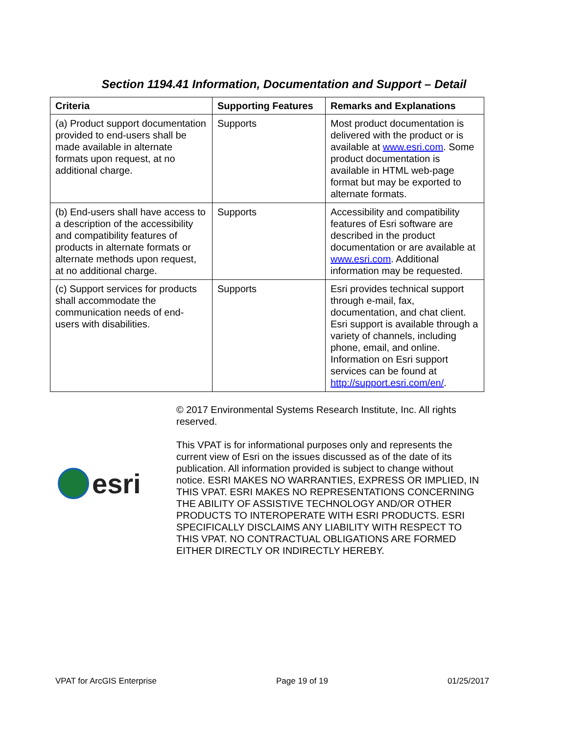Section 1194.41 Information, Documentation and Support – Detail
| Criteria | Supporting Features | Remarks and Explanations |
| --- | --- | --- |
| (a) Product support documentation provided to end-users shall be made available in alternate formats upon request, at no additional charge. | Supports | Most product documentation is delivered with the product or is available at www.esri.com . Some product documentation is available in HTML web-page format but may be exported to alternate formats. |
| (b) End-users shall have access to a description of the accessibility and compatibility features of products in alternate formats or alternate methods upon request, at no additional charge. | Supports | Accessibility and compatibility features of Esri software are described in the product documentation or are available at www.esri.com . Additional information may be requested. |
| (c) Support services for products shall accommodate the communication needs of end-users with disabilities. | Supports | Esri provides technical support through e-mail, fax, documentation, and chat client. Esri support is available through a variety of channels, including phone, email, and online. Information on Esri support services can be found at http://support.esri.com/en/ . |
esri
© 2017 Environmental Systems Research Institute, Inc. All rights reserved.
This VPAT is for informational purposes only and represents the current view of Esri on the issues discussed as of the date of its publication. All information provided is subject to change without notice. ESRI MAKES NO WARRANTIES, EXPRESS OR IMPLIED, IN THIS VPAT. ESRI MAKES NO REPRESENTATIONS CONCERNING THE ABILITY OF ASSISTIVE TECHNOLOGY AND/OR OTHER PRODUCTS TO INTEROPERATE WITH ESRI PRODUCTS. ESRI SPECIFICALLY DISCLAIMS ANY LIABILITY WITH RESPECT TO THIS VPAT. NO CONTRACTUAL OBLIGATIONS ARE FORMED EITHER DIRECTLY OR INDIRECTLY HEREBY.
VPAT for ArcGIS Enterprise Page 19 of 19 01/25/2017